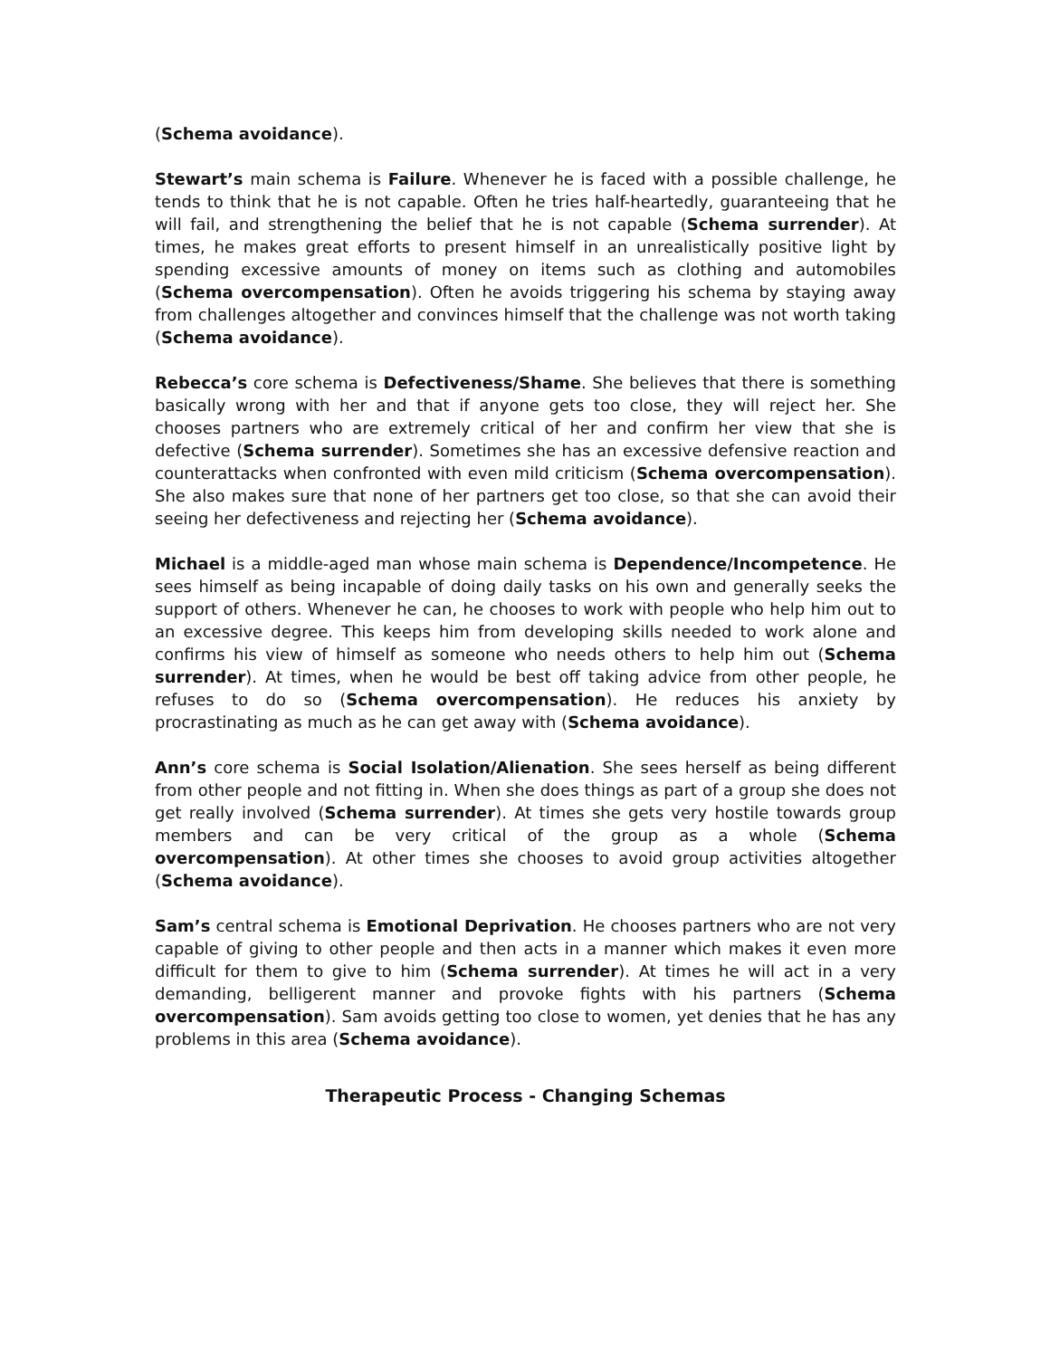(Schema avoidance).
Stewart’s main schema is Failure. Whenever he is faced with a possible challenge, he tends to think that he is not capable. Often he tries half-heartedly, guaranteeing that he will fail, and strengthening the belief that he is not capable (Schema surrender). At times, he makes great efforts to present himself in an unrealistically positive light by spending excessive amounts of money on items such as clothing and automobiles (Schema overcompensation). Often he avoids triggering his schema by staying away from challenges altogether and convinces himself that the challenge was not worth taking (Schema avoidance).
Rebecca’s core schema is Defectiveness/Shame. She believes that there is something basically wrong with her and that if anyone gets too close, they will reject her. She chooses partners who are extremely critical of her and confirm her view that she is defective (Schema surrender). Sometimes she has an excessive defensive reaction and counterattacks when confronted with even mild criticism (Schema overcompensation). She also makes sure that none of her partners get too close, so that she can avoid their seeing her defectiveness and rejecting her (Schema avoidance).
Michael is a middle-aged man whose main schema is Dependence/Incompetence. He sees himself as being incapable of doing daily tasks on his own and generally seeks the support of others. Whenever he can, he chooses to work with people who help him out to an excessive degree. This keeps him from developing skills needed to work alone and confirms his view of himself as someone who needs others to help him out (Schema surrender). At times, when he would be best off taking advice from other people, he refuses to do so (Schema overcompensation). He reduces his anxiety by procrastinating as much as he can get away with (Schema avoidance).
Ann’s core schema is Social Isolation/Alienation. She sees herself as being different from other people and not fitting in. When she does things as part of a group she does not get really involved (Schema surrender). At times she gets very hostile towards group members and can be very critical of the group as a whole (Schema overcompensation). At other times she chooses to avoid group activities altogether (Schema avoidance).
Sam’s central schema is Emotional Deprivation. He chooses partners who are not very capable of giving to other people and then acts in a manner which makes it even more difficult for them to give to him (Schema surrender). At times he will act in a very demanding, belligerent manner and provoke fights with his partners (Schema overcompensation). Sam avoids getting too close to women, yet denies that he has any problems in this area (Schema avoidance).
Therapeutic Process - Changing Schemas